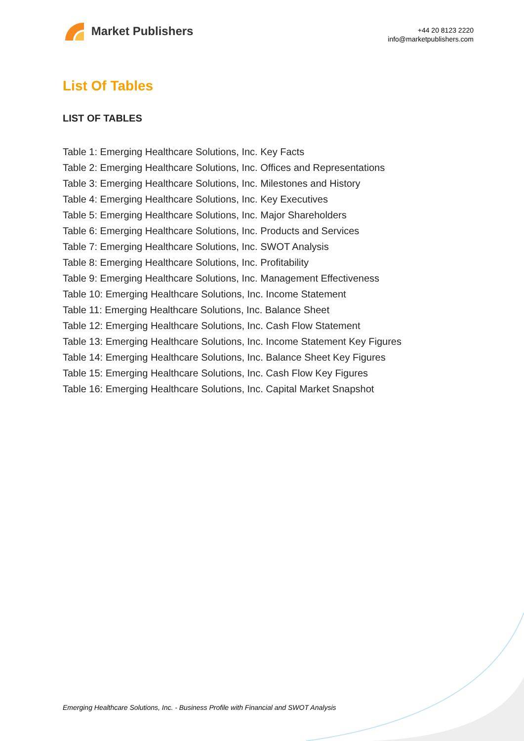Market Publishers
+44 20 8123 2220
info@marketpublishers.com
List Of Tables
LIST OF TABLES
Table 1: Emerging Healthcare Solutions, Inc. Key Facts
Table 2: Emerging Healthcare Solutions, Inc. Offices and Representations
Table 3: Emerging Healthcare Solutions, Inc. Milestones and History
Table 4: Emerging Healthcare Solutions, Inc. Key Executives
Table 5: Emerging Healthcare Solutions, Inc. Major Shareholders
Table 6: Emerging Healthcare Solutions, Inc. Products and Services
Table 7: Emerging Healthcare Solutions, Inc. SWOT Analysis
Table 8: Emerging Healthcare Solutions, Inc. Profitability
Table 9: Emerging Healthcare Solutions, Inc. Management Effectiveness
Table 10: Emerging Healthcare Solutions, Inc. Income Statement
Table 11: Emerging Healthcare Solutions, Inc. Balance Sheet
Table 12: Emerging Healthcare Solutions, Inc. Cash Flow Statement
Table 13: Emerging Healthcare Solutions, Inc. Income Statement Key Figures
Table 14: Emerging Healthcare Solutions, Inc. Balance Sheet Key Figures
Table 15: Emerging Healthcare Solutions, Inc. Cash Flow Key Figures
Table 16: Emerging Healthcare Solutions, Inc. Capital Market Snapshot
Emerging Healthcare Solutions, Inc. - Business Profile with Financial and SWOT Analysis